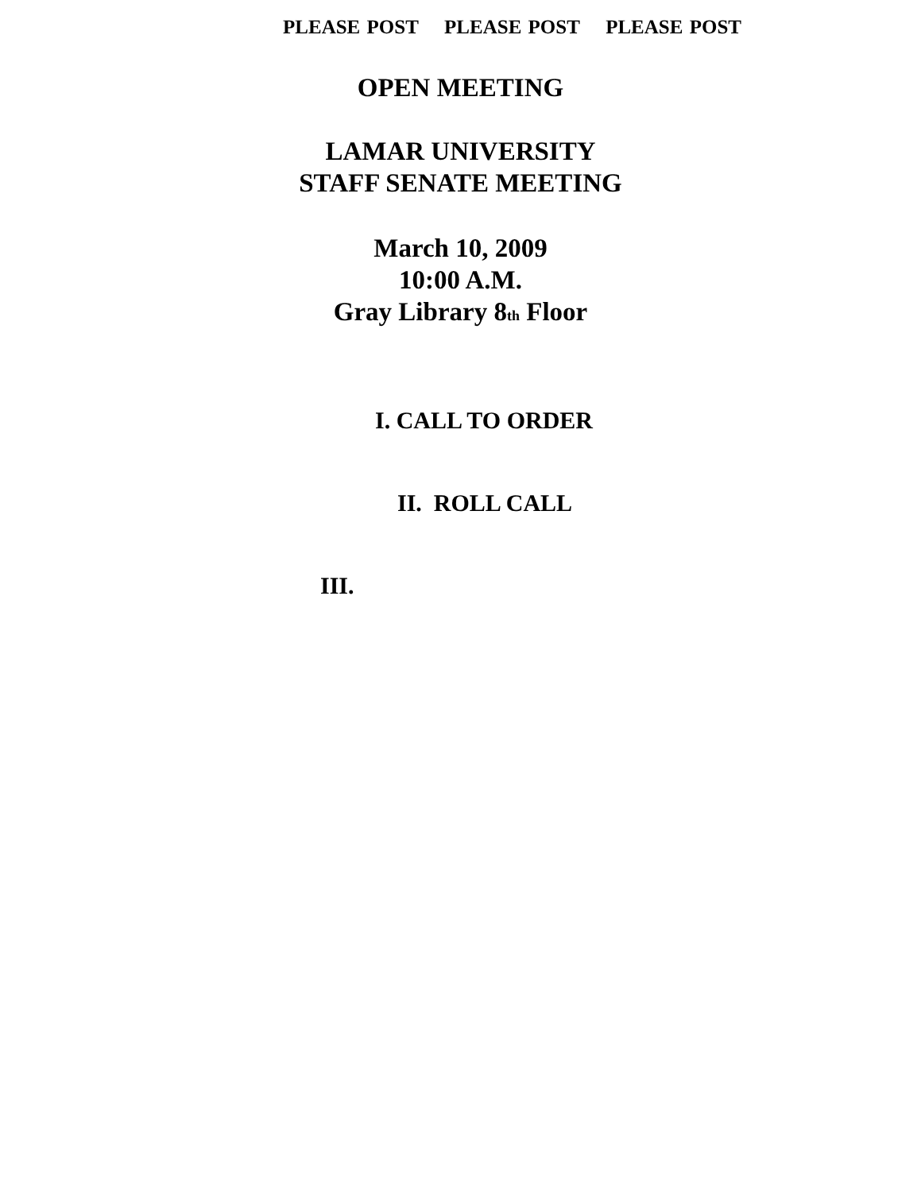PLEASE POST PLEASE POST PLEASE POST
OPEN MEETING
LAMAR UNIVERSITY
STAFF SENATE MEETING
March 10, 2009
10:00 A.M.
Gray Library 8<sub>th</sub> Floor
I. CALL TO ORDER
II. ROLL CALL
III.